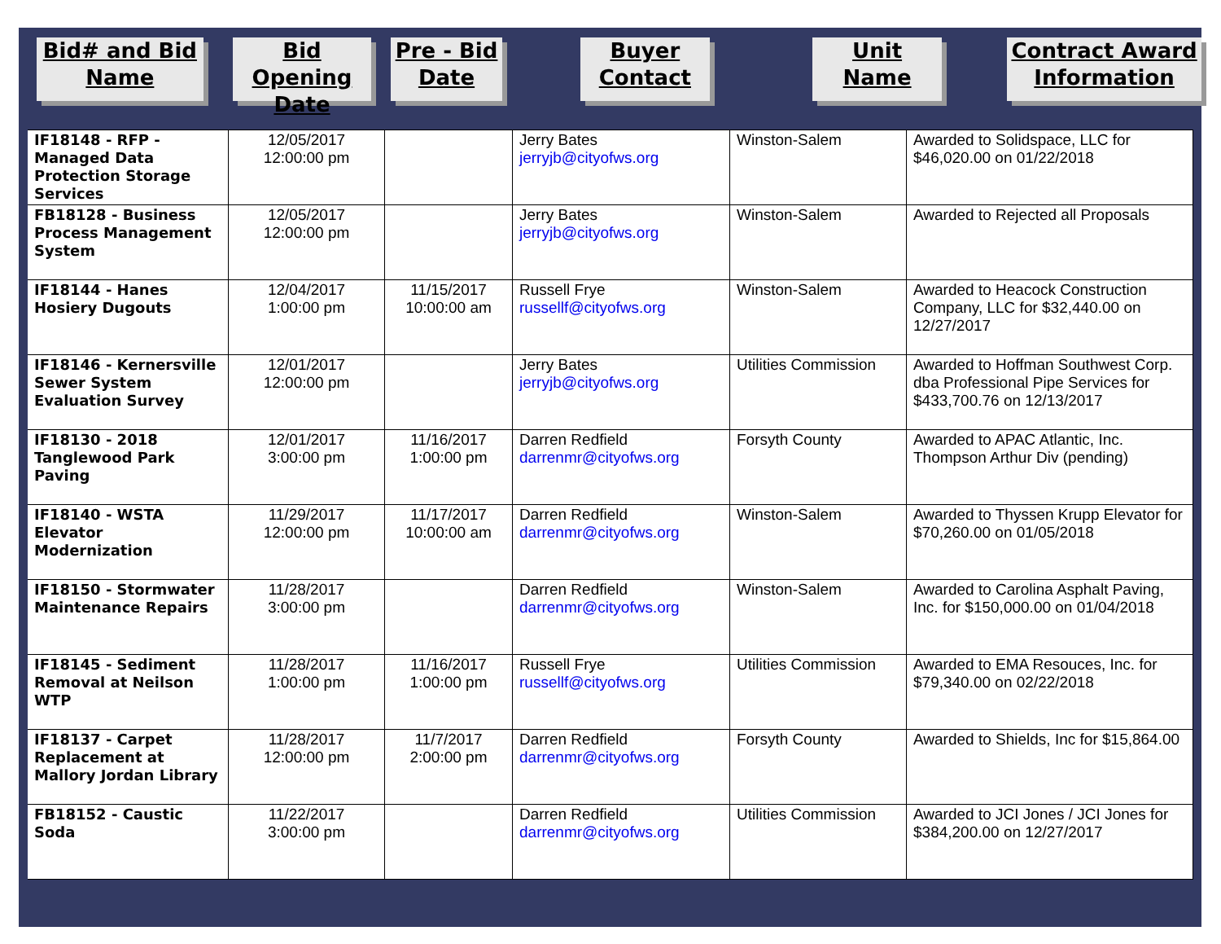Bid# and Bid
Name
Bid Opening
Date
Pre - Bid
Date
Buyer
Contact
Unit
Name
Contract Award
Information
| IF18148 - RFP - Managed Data Protection Storage Services | 12/05/2017 12:00:00 pm | | Jerry Bates jerryjb@cityofws.org | Winston-Salem | Awarded to Solidspace, LLC for $46,020.00 on 01/22/2018 |
| FB18128 - Business Process Management System | 12/05/2017 12:00:00 pm | | Jerry Bates jerryjb@cityofws.org | Winston-Salem | Awarded to Rejected all Proposals |
| IF18144 - Hanes Hosiery Dugouts | 12/04/2017 1:00:00 pm | 11/15/2017 10:00:00 am | Russell Frye russellf@cityofws.org | Winston-Salem | Awarded to Heacock Construction Company, LLC for $32,440.00 on 12/27/2017 |
| IF18146 - Kernersville Sewer System Evaluation Survey | 12/01/2017 12:00:00 pm | | Jerry Bates jerryjb@cityofws.org | Utilities Commission | Awarded to Hoffman Southwest Corp. dba Professional Pipe Services for $433,700.76 on 12/13/2017 |
| IF18130 - 2018 Tanglewood Park Paving | 12/01/2017 3:00:00 pm | 11/16/2017 1:00:00 pm | Darren Redfield darrenmr@cityofws.org | Forsyth County | Awarded to APAC Atlantic, Inc. Thompson Arthur Div (pending) |
| IF18140 - WSTA Elevator Modernization | 11/29/2017 12:00:00 pm | 11/17/2017 10:00:00 am | Darren Redfield darrenmr@cityofws.org | Winston-Salem | Awarded to Thyssen Krupp Elevator for $70,260.00 on 01/05/2018 |
| IF18150 - Stormwater Maintenance Repairs | 11/28/2017 3:00:00 pm | | Darren Redfield darrenmr@cityofws.org | Winston-Salem | Awarded to Carolina Asphalt Paving, Inc. for $150,000.00 on 01/04/2018 |
| IF18145 - Sediment Removal at Neilson WTP | 11/28/2017 1:00:00 pm | 11/16/2017 1:00:00 pm | Russell Frye russellf@cityofws.org | Utilities Commission | Awarded to EMA Resouces, Inc. for $79,340.00 on 02/22/2018 |
| IF18137 - Carpet Replacement at Mallory Jordan Library | 11/28/2017 12:00:00 pm | 11/7/2017 2:00:00 pm | Darren Redfield darrenmr@cityofws.org | Forsyth County | Awarded to Shields, Inc for $15,864.00 |
| FB18152 - Caustic Soda | 11/22/2017 3:00:00 pm | | Darren Redfield darrenmr@cityofws.org | Utilities Commission | Awarded to JCI Jones / JCI Jones for $384,200.00 on 12/27/2017 |